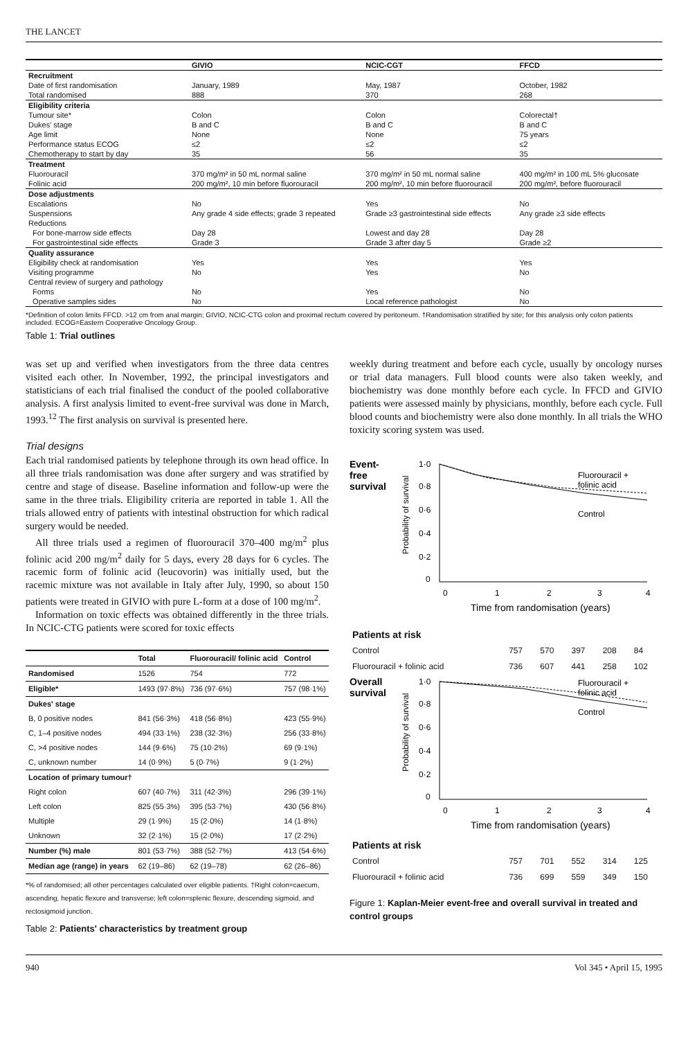THE LANCET
| | GIVIO | NCIC-CGT | FFCD |
| --- | --- | --- | --- |
| Recruitment | | | |
| Date of first randomisation | January, 1989 | May, 1987 | October, 1982 |
| Total randomised | 888 | 370 | 268 |
| Eligibility criteria | | | |
| Tumour site* | Colon | Colon | Colorectal† |
| Dukes' stage | B and C | B and C | B and C |
| Age limit | None | None | 75 years |
| Performance status ECOG | ≤2 | ≤2 | ≤2 |
| Chemotherapy to start by day | 35 | 56 | 35 |
| Treatment | | | |
| Fluorouracil | 370 mg/m² in 50 mL normal saline | 370 mg/m² in 50 mL normal saline | 400 mg/m² in 100 mL 5% glucosate |
| Folinic acid | 200 mg/m², 10 min before fluorouracil | 200 mg/m², 10 min before fluorouracil | 200 mg/m², before fluorouracil |
| Dose adjustments | | | |
| Escalations | No | Yes | No |
| Suspensions | Any grade 4 side effects; grade 3 repeated | Grade ≥3 gastrointestinal side effects | Any grade ≥3 side effects |
| Reductions | | | |
| For bone-marrow side effects | Day 28 | Lowest and day 28 | Day 28 |
| For gastrointestinal side effects | Grade 3 | Grade 3 after day 5 | Grade ≥2 |
| Quality assurance | | | |
| Eligibility check at randomisation | Yes | Yes | Yes |
| Visiting programme | No | Yes | No |
| Central review of surgery and pathology | | | |
| Forms | No | Yes | No |
| Operative samples sides | No | Local reference pathologist | No |
*Definition of colon limits FFCD. >12 cm from anal margin; GIVIO, NCIC-CTG colon and proximal rectum covered by peritoneum. †Randomisation stratified by site; for this analysis only colon patients included. ECOG=Eastern Cooperative Oncology Group.
Table 1: Trial outlines
was set up and verified when investigators from the three data centres visited each other. In November, 1992, the principal investigators and statisticians of each trial finalised the conduct of the pooled collaborative analysis. A first analysis limited to event-free survival was done in March, 1993.<sup>12</sup> The first analysis on survival is presented here.
Trial designs
Each trial randomised patients by telephone through its own head office. In all three trials randomisation was done after surgery and was stratified by centre and stage of disease. Baseline information and follow-up were the same in the three trials. Eligibility criteria are reported in table 1. All the trials allowed entry of patients with intestinal obstruction for which radical surgery would be needed.
All three trials used a regimen of fluorouracil 370–400 mg/m<sup>2</sup> plus folinic acid 200 mg/m<sup>2</sup> daily for 5 days, every 28 days for 6 cycles. The racemic form of folinic acid (leucovorin) was initially used, but the racemic mixture was not available in Italy after July, 1990, so about 150 patients were treated in GIVIO with pure L-form at a dose of 100 mg/m<sup>2</sup>.
Information on toxic effects was obtained differently in the three trials. In NCIC-CTG patients were scored for toxic effects
| | Total | Fluorouracil/ folinic acid | Control |
| --- | --- | --- | --- |
| Randomised | 1526 | 754 | 772 |
| Eligible* | 1493 (97·8%) | 736 (97·6%) | 757 (98·1%) |
| Dukes' stage | | | |
| B, 0 positive nodes | 841 (56·3%) | 418 (56·8%) | 423 (55·9%) |
| C, 1–4 positive nodes | 494 (33·1%) | 238 (32·3%) | 256 (33·8%) |
| C, >4 positive nodes | 144 (9·6%) | 75 (10·2%) | 69 (9·1%) |
| C, unknown number | 14 (0·9%) | 5 (0·7%) | 9 (1·2%) |
| Location of primary tumour† | | | |
| Right colon | 607 (40·7%) | 311 (42·3%) | 296 (39·1%) |
| Left colon | 825 (55·3%) | 395 (53·7%) | 430 (56·8%) |
| Multiple | 29 (1·9%) | 15 (2·0%) | 14 (1·8%) |
| Unknown | 32 (2·1%) | 15 (2·0%) | 17 (2·2%) |
| Number (%) male | 801 (53·7%) | 388 (52·7%) | 413 (54·6%) |
| Median age (range) in years | 62 (19–86) | 62 (19–78) | 62 (26–86) |
*% of randomised; all other percentages calculated over eligible patients. †Right colon=caecum, ascending, hepatic flexure and transverse; left colon=splenic flexure, descending sigmoid, and rectosigmoid junction.
Table 2: Patients' characteristics by treatment group
weekly during treatment and before each cycle, usually by oncology nurses or trial data managers. Full blood counts were also taken weekly, and biochemistry was done monthly before each cycle. In FFCD and GIVIO patients were assessed mainly by physicians, monthly, before each cycle. Full blood counts and biochemistry were also done monthly. In all trials the WHO toxicity scoring system was used.
Event-
free
survival
Probability of survival
1·0
0·8
0·6
0·4
0·2
0
0
1
2
3
4
Fluorouracil +
folinic acid
Control
Time from randomisation (years)
| Patients at risk | | | | | |
| Control | 757 | 570 | 397 | 208 | 84 |
| Fluorouracil + folinic acid | 736 | 607 | 441 | 258 | 102 |
Overall
survival
Probability of survival
1·0
0·8
0·6
0·4
0·2
0
0
1
2
3
4
Fluorouracil +
folinic acid
Control
Time from randomisation (years)
| Patients at risk | | | | | |
| Control | 757 | 701 | 552 | 314 | 125 |
| Fluorouracil + folinic acid | 736 | 699 | 559 | 349 | 150 |
Figure 1: Kaplan-Meier event-free and overall survival in treated and control groups
940 Vol 345 • April 15, 1995